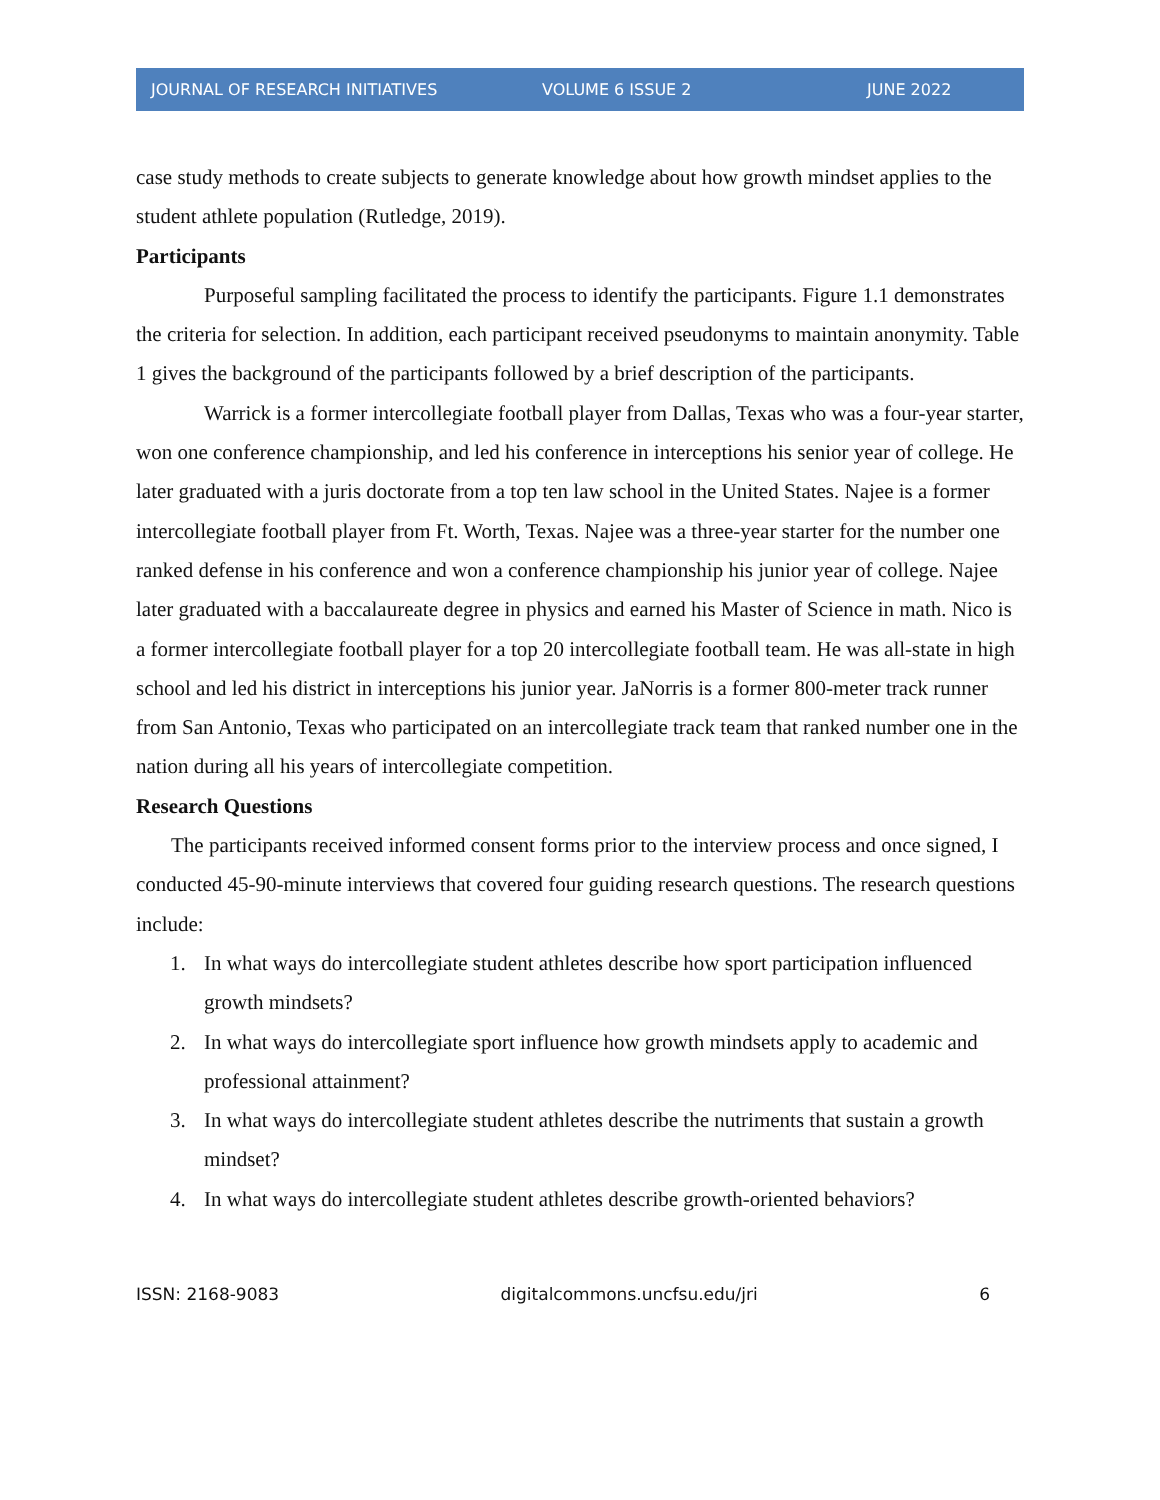JOURNAL OF RESEARCH INITIATIVES VOLUME 6 ISSUE 2 JUNE 2022
case study methods to create subjects to generate knowledge about how growth mindset applies to the student athlete population (Rutledge, 2019).
Participants
Purposeful sampling facilitated the process to identify the participants. Figure 1.1 demonstrates the criteria for selection. In addition, each participant received pseudonyms to maintain anonymity. Table 1 gives the background of the participants followed by a brief description of the participants.
Warrick is a former intercollegiate football player from Dallas, Texas who was a four-year starter, won one conference championship, and led his conference in interceptions his senior year of college. He later graduated with a juris doctorate from a top ten law school in the United States. Najee is a former intercollegiate football player from Ft. Worth, Texas. Najee was a three-year starter for the number one ranked defense in his conference and won a conference championship his junior year of college. Najee later graduated with a baccalaureate degree in physics and earned his Master of Science in math. Nico is a former intercollegiate football player for a top 20 intercollegiate football team. He was all-state in high school and led his district in interceptions his junior year. JaNorris is a former 800-meter track runner from San Antonio, Texas who participated on an intercollegiate track team that ranked number one in the nation during all his years of intercollegiate competition.
Research Questions
The participants received informed consent forms prior to the interview process and once signed, I conducted 45-90-minute interviews that covered four guiding research questions. The research questions include:
1. In what ways do intercollegiate student athletes describe how sport participation influenced growth mindsets?
2. In what ways do intercollegiate sport influence how growth mindsets apply to academic and professional attainment?
3. In what ways do intercollegiate student athletes describe the nutriments that sustain a growth mindset?
4. In what ways do intercollegiate student athletes describe growth-oriented behaviors?
ISSN: 2168-9083 digitalcommons.uncfsu.edu/jri 6